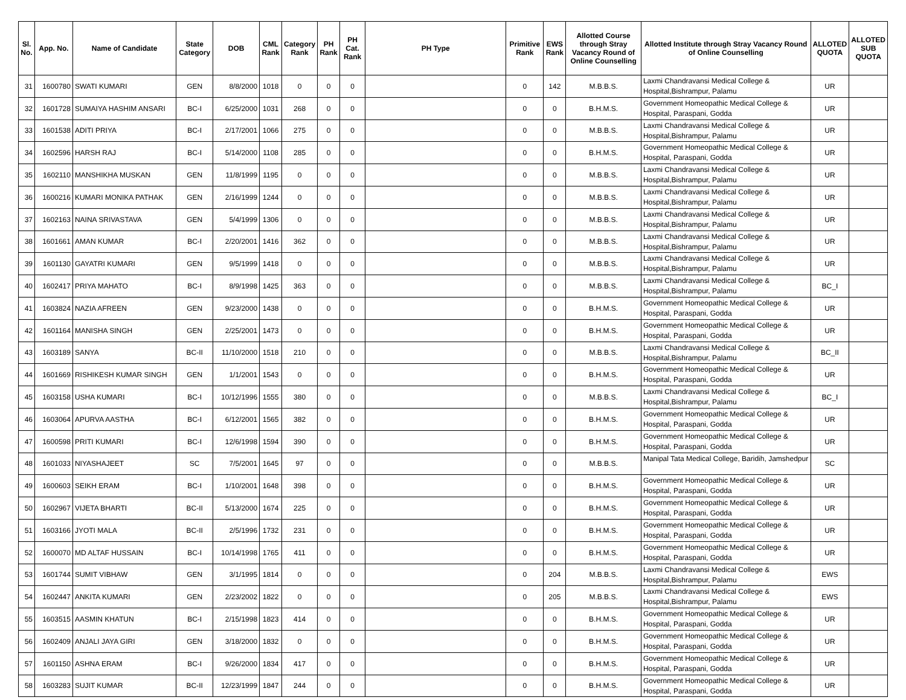| Sl. No. | App. No. | Name of Candidate | State Category | DOB | CML Rank | Category Rank | PH Rank | PH Cat. Rank | PH Type | Primitive Rank | EWS Rank | Allotted Course through Stray Vacancy Round of Online Counselling | Allotted Institute through Stray Vacancy Round of Online Counselling | ALLOTED QUOTA | ALLOTED SUB QUOTA |
| --- | --- | --- | --- | --- | --- | --- | --- | --- | --- | --- | --- | --- | --- | --- | --- |
| 31 | 1600780 | SWATI KUMARI | GEN | 8/8/2000 | 1018 | 0 | 0 | 0 | | 0 | 142 | M.B.B.S. | Laxmi Chandravansi Medical College & Hospital,Bishrampur, Palamu | UR | |
| 32 | 1601728 | SUMAIYA HASHIM ANSARI | BC-I | 6/25/2000 | 1031 | 268 | 0 | 0 | | 0 | 0 | B.H.M.S. | Government Homeopathic Medical College & Hospital, Paraspani, Godda | UR | |
| 33 | 1601538 | ADITI PRIYA | BC-I | 2/17/2001 | 1066 | 275 | 0 | 0 | | 0 | 0 | M.B.B.S. | Laxmi Chandravansi Medical College & Hospital,Bishrampur, Palamu | UR | |
| 34 | 1602596 | HARSH RAJ | BC-I | 5/14/2000 | 1108 | 285 | 0 | 0 | | 0 | 0 | B.H.M.S. | Government Homeopathic Medical College & Hospital, Paraspani, Godda | UR | |
| 35 | 1602110 | MANSHIKHA MUSKAN | GEN | 11/8/1999 | 1195 | 0 | 0 | 0 | | 0 | 0 | M.B.B.S. | Laxmi Chandravansi Medical College & Hospital,Bishrampur, Palamu | UR | |
| 36 | 1600216 | KUMARI MONIKA PATHAK | GEN | 2/16/1999 | 1244 | 0 | 0 | 0 | | 0 | 0 | M.B.B.S. | Laxmi Chandravansi Medical College & Hospital,Bishrampur, Palamu | UR | |
| 37 | 1602163 | NAINA SRIVASTAVA | GEN | 5/4/1999 | 1306 | 0 | 0 | 0 | | 0 | 0 | M.B.B.S. | Laxmi Chandravansi Medical College & Hospital,Bishrampur, Palamu | UR | |
| 38 | 1601661 | AMAN KUMAR | BC-I | 2/20/2001 | 1416 | 362 | 0 | 0 | | 0 | 0 | M.B.B.S. | Laxmi Chandravansi Medical College & Hospital,Bishrampur, Palamu | UR | |
| 39 | 1601130 | GAYATRI KUMARI | GEN | 9/5/1999 | 1418 | 0 | 0 | 0 | | 0 | 0 | M.B.B.S. | Laxmi Chandravansi Medical College & Hospital,Bishrampur, Palamu | UR | |
| 40 | 1602417 | PRIYA MAHATO | BC-I | 8/9/1998 | 1425 | 363 | 0 | 0 | | 0 | 0 | M.B.B.S. | Laxmi Chandravansi Medical College & Hospital,Bishrampur, Palamu | BC_I | |
| 41 | 1603824 | NAZIA AFREEN | GEN | 9/23/2000 | 1438 | 0 | 0 | 0 | | 0 | 0 | B.H.M.S. | Government Homeopathic Medical College & Hospital, Paraspani, Godda | UR | |
| 42 | 1601164 | MANISHA SINGH | GEN | 2/25/2001 | 1473 | 0 | 0 | 0 | | 0 | 0 | B.H.M.S. | Government Homeopathic Medical College & Hospital, Paraspani, Godda | UR | |
| 43 | 1603189 | SANYA | BC-II | 11/10/2000 | 1518 | 210 | 0 | 0 | | 0 | 0 | M.B.B.S. | Laxmi Chandravansi Medical College & Hospital,Bishrampur, Palamu | BC_II | |
| 44 | 1601669 | RISHIKESH KUMAR SINGH | GEN | 1/1/2001 | 1543 | 0 | 0 | 0 | | 0 | 0 | B.H.M.S. | Government Homeopathic Medical College & Hospital, Paraspani, Godda | UR | |
| 45 | 1603158 | USHA KUMARI | BC-I | 10/12/1996 | 1555 | 380 | 0 | 0 | | 0 | 0 | M.B.B.S. | Laxmi Chandravansi Medical College & Hospital,Bishrampur, Palamu | BC_I | |
| 46 | 1603064 | APURVA AASTHA | BC-I | 6/12/2001 | 1565 | 382 | 0 | 0 | | 0 | 0 | B.H.M.S. | Government Homeopathic Medical College & Hospital, Paraspani, Godda | UR | |
| 47 | 1600598 | PRITI KUMARI | BC-I | 12/6/1998 | 1594 | 390 | 0 | 0 | | 0 | 0 | B.H.M.S. | Government Homeopathic Medical College & Hospital, Paraspani, Godda | UR | |
| 48 | 1601033 | NIYASHAJEET | SC | 7/5/2001 | 1645 | 97 | 0 | 0 | | 0 | 0 | M.B.B.S. | Manipal Tata Medical College, Baridih, Jamshedpur | SC | |
| 49 | 1600603 | SEIKH ERAM | BC-I | 1/10/2001 | 1648 | 398 | 0 | 0 | | 0 | 0 | B.H.M.S. | Government Homeopathic Medical College & Hospital, Paraspani, Godda | UR | |
| 50 | 1602967 | VIJETA BHARTI | BC-II | 5/13/2000 | 1674 | 225 | 0 | 0 | | 0 | 0 | B.H.M.S. | Government Homeopathic Medical College & Hospital, Paraspani, Godda | UR | |
| 51 | 1603166 | JYOTI MALA | BC-II | 2/5/1996 | 1732 | 231 | 0 | 0 | | 0 | 0 | B.H.M.S. | Government Homeopathic Medical College & Hospital, Paraspani, Godda | UR | |
| 52 | 1600070 | MD ALTAF HUSSAIN | BC-I | 10/14/1998 | 1765 | 411 | 0 | 0 | | 0 | 0 | B.H.M.S. | Government Homeopathic Medical College & Hospital, Paraspani, Godda | UR | |
| 53 | 1601744 | SUMIT VIBHAW | GEN | 3/1/1995 | 1814 | 0 | 0 | 0 | | 0 | 204 | M.B.B.S. | Laxmi Chandravansi Medical College & Hospital,Bishrampur, Palamu | EWS | |
| 54 | 1602447 | ANKITA KUMARI | GEN | 2/23/2002 | 1822 | 0 | 0 | 0 | | 0 | 205 | M.B.B.S. | Laxmi Chandravansi Medical College & Hospital,Bishrampur, Palamu | EWS | |
| 55 | 1603515 | AASMIN KHATUN | BC-I | 2/15/1998 | 1823 | 414 | 0 | 0 | | 0 | 0 | B.H.M.S. | Government Homeopathic Medical College & Hospital, Paraspani, Godda | UR | |
| 56 | 1602409 | ANJALI JAYA GIRI | GEN | 3/18/2000 | 1832 | 0 | 0 | 0 | | 0 | 0 | B.H.M.S. | Government Homeopathic Medical College & Hospital, Paraspani, Godda | UR | |
| 57 | 1601150 | ASHNA ERAM | BC-I | 9/26/2000 | 1834 | 417 | 0 | 0 | | 0 | 0 | B.H.M.S. | Government Homeopathic Medical College & Hospital, Paraspani, Godda | UR | |
| 58 | 1603283 | SUJIT KUMAR | BC-II | 12/23/1999 | 1847 | 244 | 0 | 0 | | 0 | 0 | B.H.M.S. | Government Homeopathic Medical College & Hospital, Paraspani, Godda | UR | |